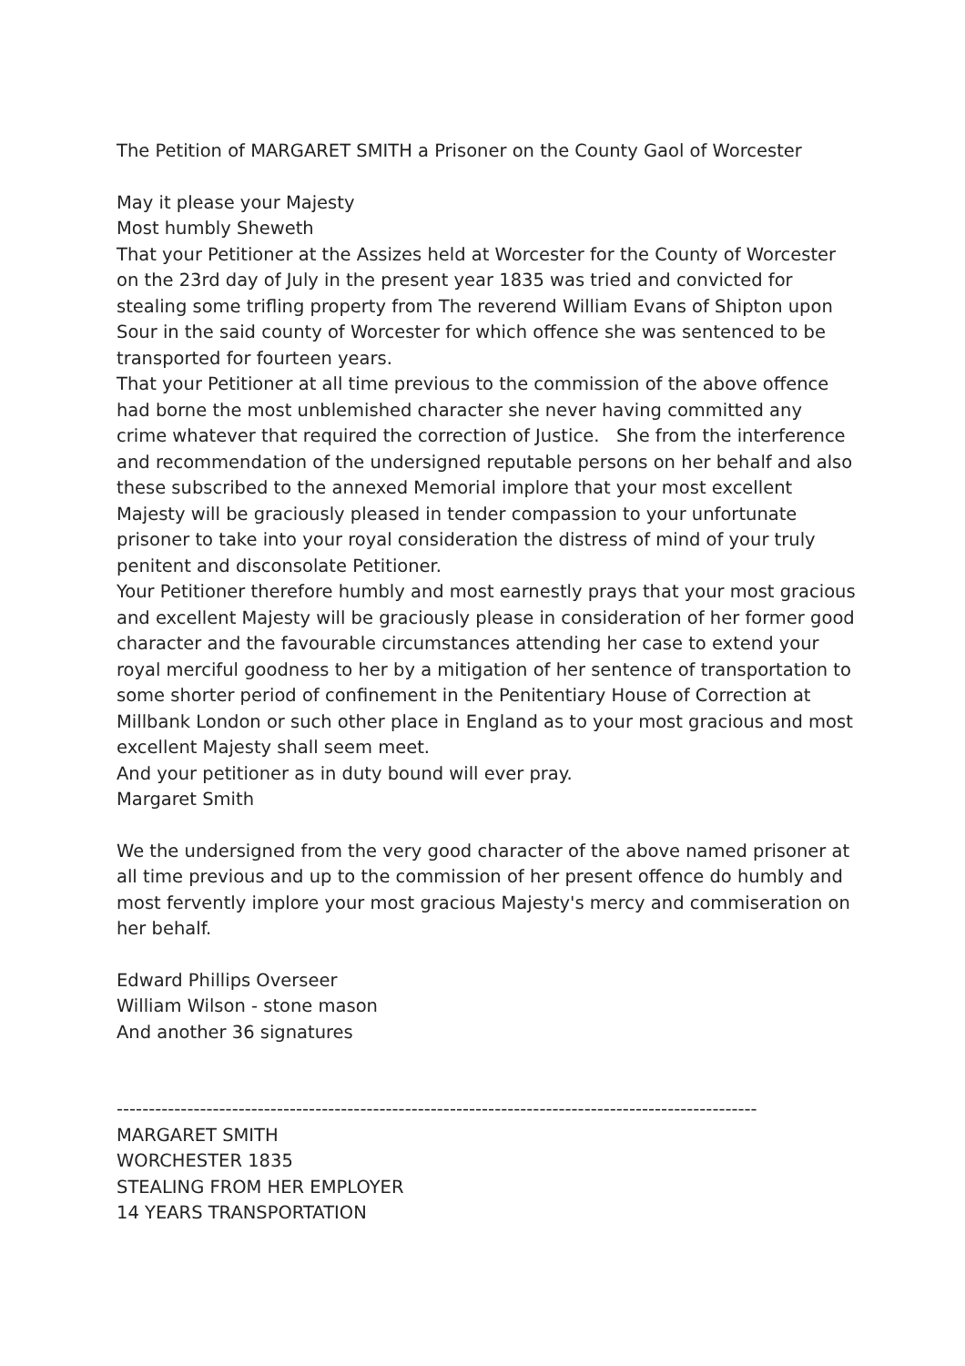The Petition of MARGARET SMITH a Prisoner on the County Gaol of Worcester
May it please your Majesty
Most humbly Sheweth
That your Petitioner at the Assizes held at Worcester for the County of Worcester on the 23rd day of July in the present year 1835 was tried and convicted for stealing some trifling property from The reverend William Evans of Shipton upon Sour in the said county of Worcester for which offence she was sentenced to be transported for fourteen years.
That your Petitioner at all time previous to the commission of the above offence had borne the most unblemished character she never having committed any crime whatever that required the correction of Justice. She from the interference and recommendation of the undersigned reputable persons on her behalf and also these subscribed to the annexed Memorial implore that your most excellent Majesty will be graciously pleased in tender compassion to your unfortunate prisoner to take into your royal consideration the distress of mind of your truly penitent and disconsolate Petitioner.
Your Petitioner therefore humbly and most earnestly prays that your most gracious and excellent Majesty will be graciously please in consideration of her former good character and the favourable circumstances attending her case to extend your royal merciful goodness to her by a mitigation of her sentence of transportation to some shorter period of confinement in the Penitentiary House of Correction at Millbank London or such other place in England as to your most gracious and most excellent Majesty shall seem meet.
And your petitioner as in duty bound will ever pray.
Margaret Smith
We the undersigned from the very good character of the above named prisoner at all time previous and up to the commission of her present offence do humbly and most fervently implore your most gracious Majesty's mercy and commiseration on her behalf.
Edward Phillips Overseer
William Wilson - stone mason
And another 36 signatures
----------------------------------------------------------------------------------------------------
MARGARET SMITH
WORCHESTER 1835
STEALING FROM HER EMPLOYER
14 YEARS TRANSPORTATION